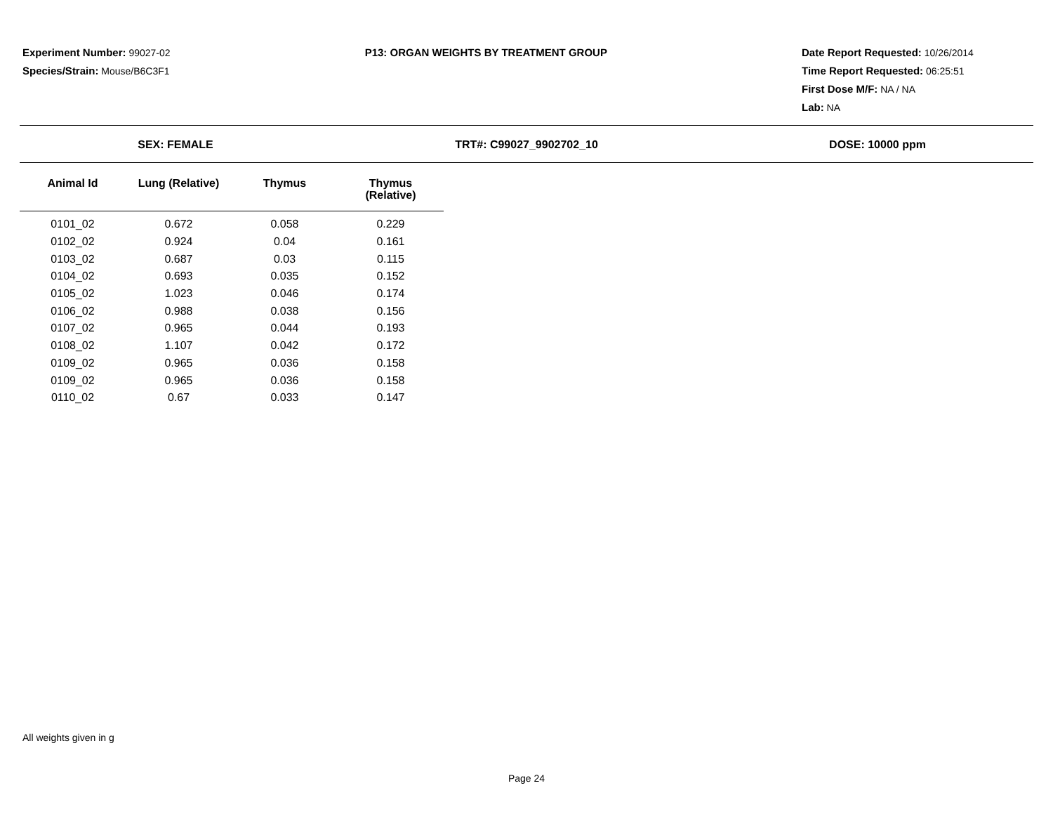Experiment Number: 99027-02
Species/Strain: Mouse/B6C3F1
P13: ORGAN WEIGHTS BY TREATMENT GROUP Date Report Requested: 10/26/2014
Time Report Requested: 06:25:51
First Dose M/F: NA / NA
Lab: NA
SEX: FEMALE TRT#: C99027_9902702_10 DOSE: 10000 ppm
| Animal Id | Lung (Relative) | Thymus | Thymus (Relative) |
| --- | --- | --- | --- |
| 0101_02 | 0.672 | 0.058 | 0.229 |
| 0102_02 | 0.924 | 0.04 | 0.161 |
| 0103_02 | 0.687 | 0.03 | 0.115 |
| 0104_02 | 0.693 | 0.035 | 0.152 |
| 0105_02 | 1.023 | 0.046 | 0.174 |
| 0106_02 | 0.988 | 0.038 | 0.156 |
| 0107_02 | 0.965 | 0.044 | 0.193 |
| 0108_02 | 1.107 | 0.042 | 0.172 |
| 0109_02 | 0.965 | 0.036 | 0.158 |
| 0109_02 | 0.965 | 0.036 | 0.158 |
| 0110_02 | 0.67 | 0.033 | 0.147 |
All weights given in g
Page 24